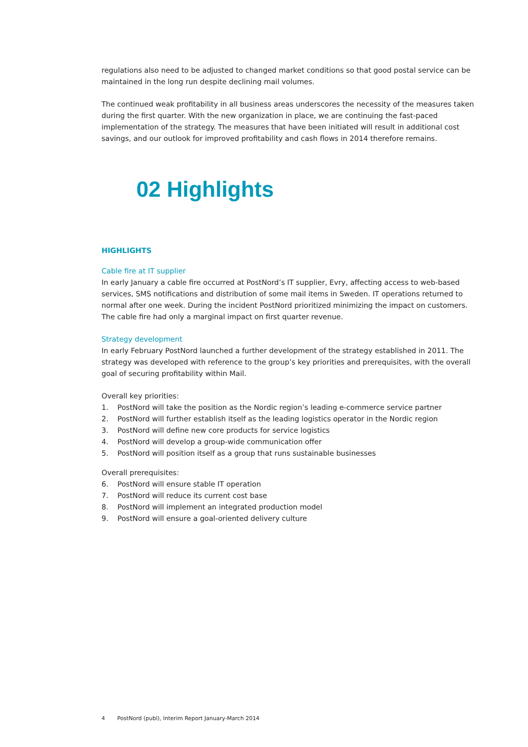regulations also need to be adjusted to changed market conditions so that good postal service can be maintained in the long run despite declining mail volumes.
The continued weak profitability in all business areas underscores the necessity of the measures taken during the first quarter. With the new organization in place, we are continuing the fast-paced implementation of the strategy. The measures that have been initiated will result in additional cost savings, and our outlook for improved profitability and cash flows in 2014 therefore remains.
02 Highlights
HIGHLIGHTS
Cable fire at IT supplier
In early January a cable fire occurred at PostNord’s IT supplier, Evry, affecting access to web-based services, SMS notifications and distribution of some mail items in Sweden. IT operations returned to normal after one week. During the incident PostNord prioritized minimizing the impact on customers. The cable fire had only a marginal impact on first quarter revenue.
Strategy development
In early February PostNord launched a further development of the strategy established in 2011. The strategy was developed with reference to the group’s key priorities and prerequisites, with the overall goal of securing profitability within Mail.
Overall key priorities:
1. PostNord will take the position as the Nordic region’s leading e-commerce service partner
2. PostNord will further establish itself as the leading logistics operator in the Nordic region
3. PostNord will define new core products for service logistics
4. PostNord will develop a group-wide communication offer
5. PostNord will position itself as a group that runs sustainable businesses
Overall prerequisites:
6. PostNord will ensure stable IT operation
7. PostNord will reduce its current cost base
8. PostNord will implement an integrated production model
9. PostNord will ensure a goal-oriented delivery culture
4 PostNord (publ), Interim Report January-March 2014